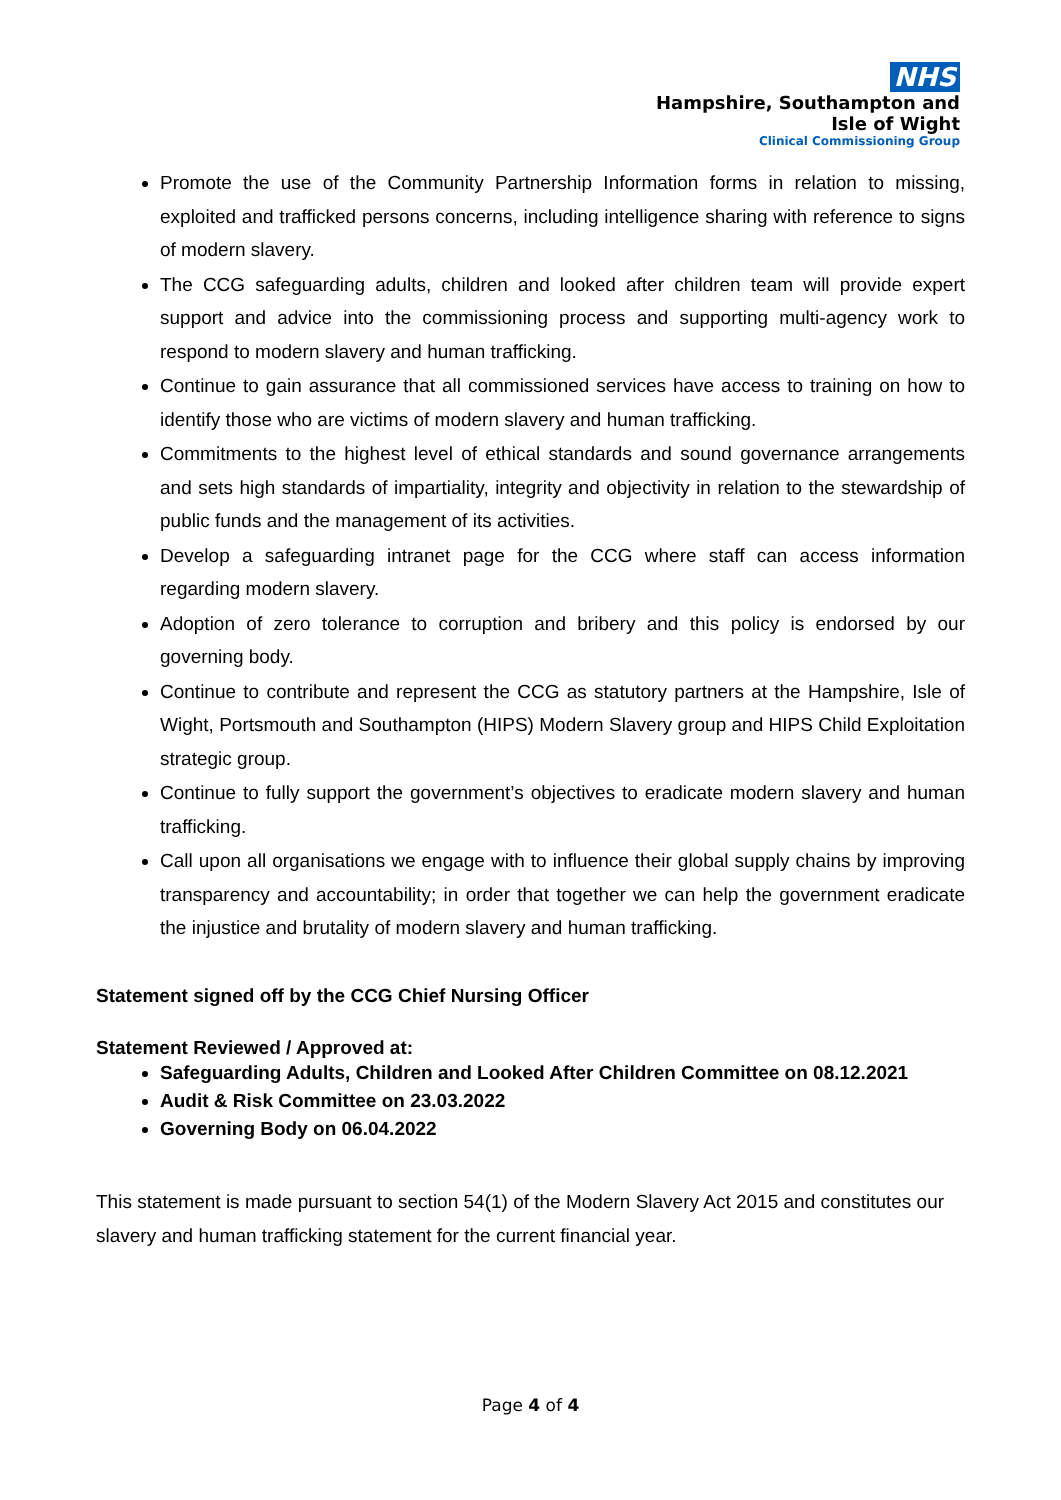NHS
Hampshire, Southampton and
Isle of Wight
Clinical Commissioning Group
Promote the use of the Community Partnership Information forms in relation to missing, exploited and trafficked persons concerns, including intelligence sharing with reference to signs of modern slavery.
The CCG safeguarding adults, children and looked after children team will provide expert support and advice into the commissioning process and supporting multi-agency work to respond to modern slavery and human trafficking.
Continue to gain assurance that all commissioned services have access to training on how to identify those who are victims of modern slavery and human trafficking.
Commitments to the highest level of ethical standards and sound governance arrangements and sets high standards of impartiality, integrity and objectivity in relation to the stewardship of public funds and the management of its activities.
Develop a safeguarding intranet page for the CCG where staff can access information regarding modern slavery.
Adoption of zero tolerance to corruption and bribery and this policy is endorsed by our governing body.
Continue to contribute and represent the CCG as statutory partners at the Hampshire, Isle of Wight, Portsmouth and Southampton (HIPS) Modern Slavery group and HIPS Child Exploitation strategic group.
Continue to fully support the government’s objectives to eradicate modern slavery and human trafficking.
Call upon all organisations we engage with to influence their global supply chains by improving transparency and accountability; in order that together we can help the government eradicate the injustice and brutality of modern slavery and human trafficking.
Statement signed off by the CCG Chief Nursing Officer
Statement Reviewed / Approved at:
Safeguarding Adults, Children and Looked After Children Committee on 08.12.2021
Audit & Risk Committee on 23.03.2022
Governing Body on 06.04.2022
This statement is made pursuant to section 54(1) of the Modern Slavery Act 2015 and constitutes our slavery and human trafficking statement for the current financial year.
Page 4 of 4